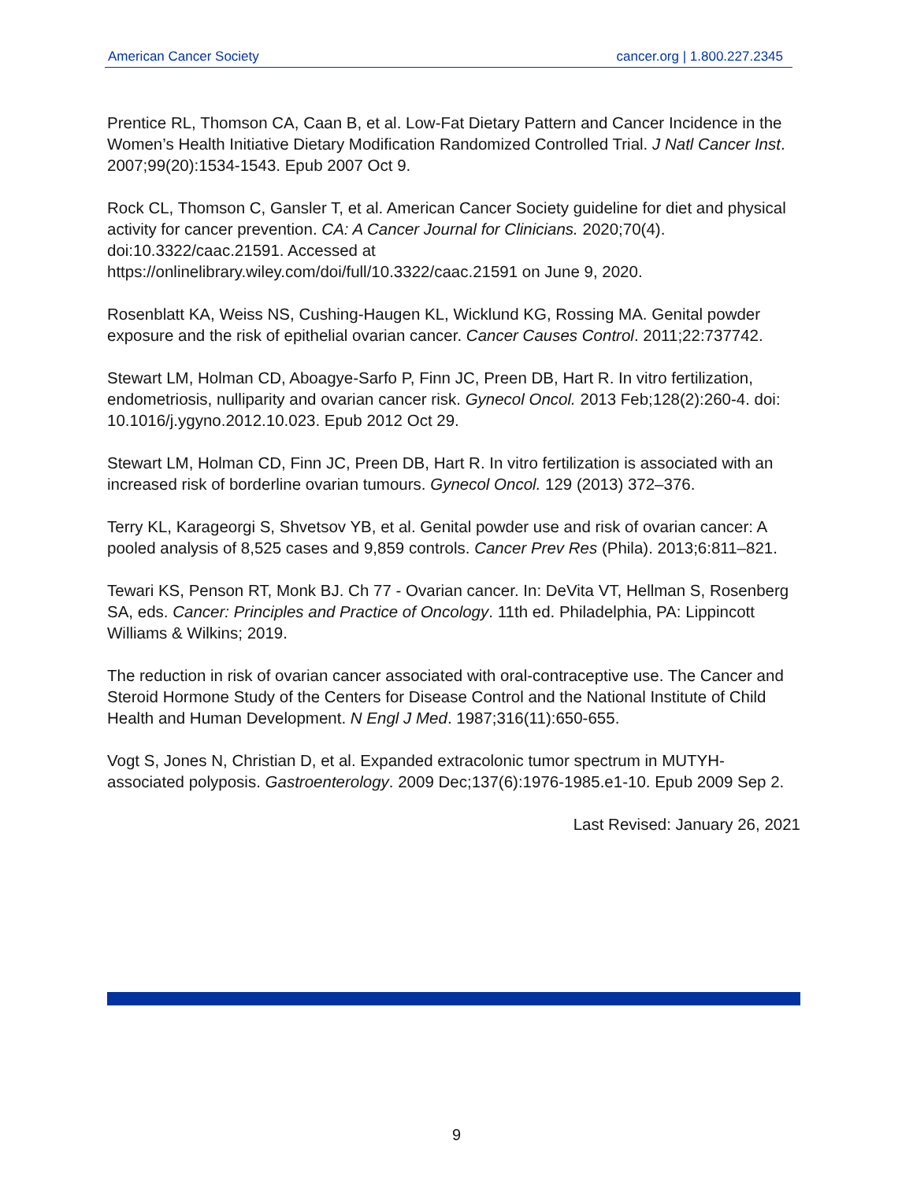American Cancer Society cancer.org | 1.800.227.2345
Prentice RL, Thomson CA, Caan B, et al. Low-Fat Dietary Pattern and Cancer Incidence in the Women’s Health Initiative Dietary Modification Randomized Controlled Trial. J Natl Cancer Inst. 2007;99(20):1534-1543. Epub 2007 Oct 9.
Rock CL, Thomson C, Gansler T, et al. American Cancer Society guideline for diet and physical activity for cancer prevention. CA: A Cancer Journal for Clinicians. 2020;70(4). doi:10.3322/caac.21591. Accessed at
https://onlinelibrary.wiley.com/doi/full/10.3322/caac.21591 on June 9, 2020.
Rosenblatt KA, Weiss NS, Cushing-Haugen KL, Wicklund KG, Rossing MA. Genital powder exposure and the risk of epithelial ovarian cancer. Cancer Causes Control. 2011;22:737742.
Stewart LM, Holman CD, Aboagye-Sarfo P, Finn JC, Preen DB, Hart R. In vitro fertilization, endometriosis, nulliparity and ovarian cancer risk. Gynecol Oncol. 2013 Feb;128(2):260-4. doi: 10.1016/j.ygyno.2012.10.023. Epub 2012 Oct 29.
Stewart LM, Holman CD, Finn JC, Preen DB, Hart R. In vitro fertilization is associated with an increased risk of borderline ovarian tumours. Gynecol Oncol. 129 (2013) 372–376.
Terry KL, Karageorgi S, Shvetsov YB, et al. Genital powder use and risk of ovarian cancer: A pooled analysis of 8,525 cases and 9,859 controls. Cancer Prev Res (Phila). 2013;6:811–821.
Tewari KS, Penson RT, Monk BJ. Ch 77 - Ovarian cancer. In: DeVita VT, Hellman S, Rosenberg SA, eds. Cancer: Principles and Practice of Oncology. 11th ed. Philadelphia, PA: Lippincott Williams & Wilkins; 2019.
The reduction in risk of ovarian cancer associated with oral-contraceptive use. The Cancer and Steroid Hormone Study of the Centers for Disease Control and the National Institute of Child Health and Human Development. N Engl J Med. 1987;316(11):650-655.
Vogt S, Jones N, Christian D, et al. Expanded extracolonic tumor spectrum in MUTYH-associated polyposis. Gastroenterology. 2009 Dec;137(6):1976-1985.e1-10. Epub 2009 Sep 2.
Last Revised: January 26, 2021
9